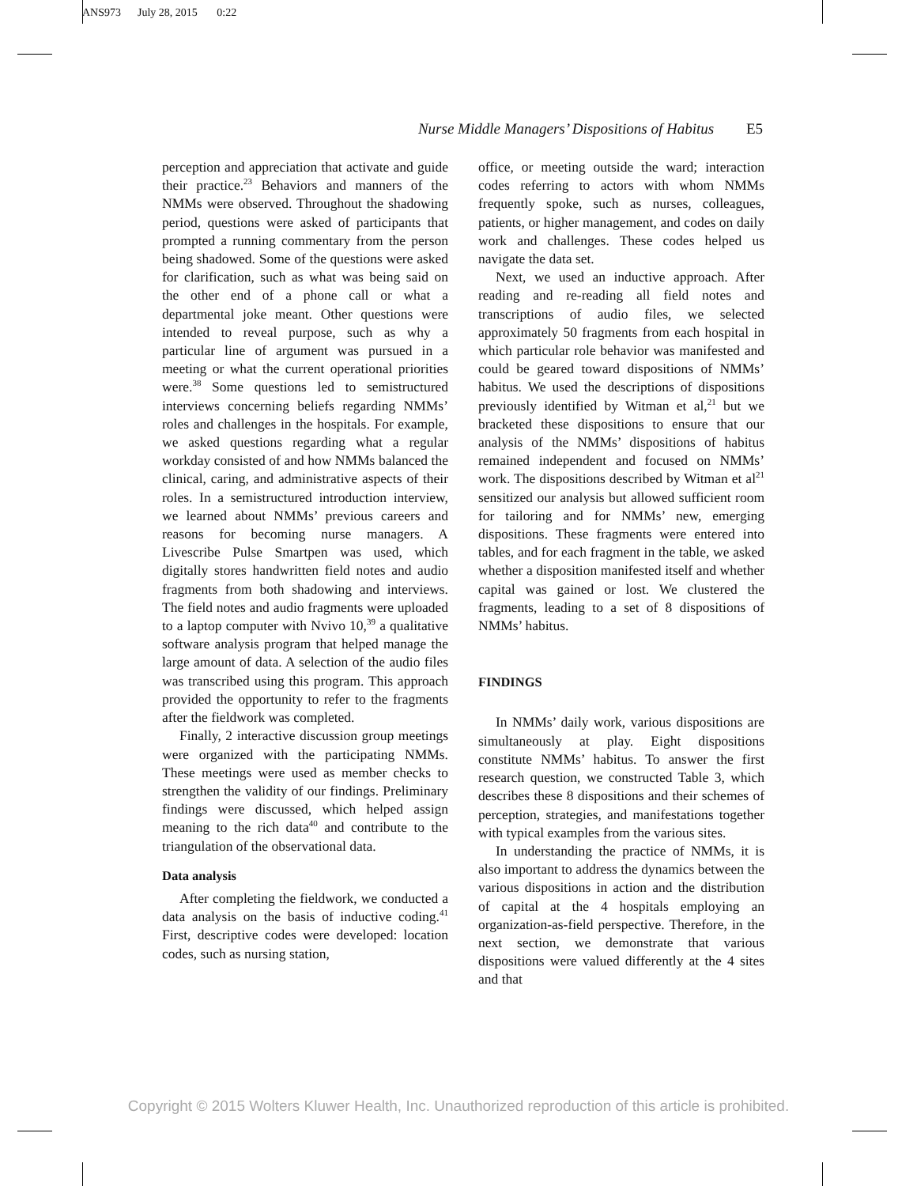ANS973 July 28, 2015 0:22
Nurse Middle Managers’ Dispositions of Habitus E5
perception and appreciation that activate and guide their practice.<sup>23</sup> Behaviors and manners of the NMMs were observed. Throughout the shadowing period, questions were asked of participants that prompted a running commentary from the person being shadowed. Some of the questions were asked for clarification, such as what was being said on the other end of a phone call or what a departmental joke meant. Other questions were intended to reveal purpose, such as why a particular line of argument was pursued in a meeting or what the current operational priorities were.<sup>38</sup> Some questions led to semistructured interviews concerning beliefs regarding NMMs’ roles and challenges in the hospitals. For example, we asked questions regarding what a regular workday consisted of and how NMMs balanced the clinical, caring, and administrative aspects of their roles. In a semistructured introduction interview, we learned about NMMs’ previous careers and reasons for becoming nurse managers. A Livescribe Pulse Smartpen was used, which digitally stores handwritten field notes and audio fragments from both shadowing and interviews. The field notes and audio fragments were uploaded to a laptop computer with Nvivo 10,<sup>39</sup> a qualitative software analysis program that helped manage the large amount of data. A selection of the audio files was transcribed using this program. This approach provided the opportunity to refer to the fragments after the fieldwork was completed.
Finally, 2 interactive discussion group meetings were organized with the participating NMMs. These meetings were used as member checks to strengthen the validity of our findings. Preliminary findings were discussed, which helped assign meaning to the rich data<sup>40</sup> and contribute to the triangulation of the observational data.
Data analysis
After completing the fieldwork, we conducted a data analysis on the basis of inductive coding.<sup>41</sup> First, descriptive codes were developed: location codes, such as nursing station,
office, or meeting outside the ward; interaction codes referring to actors with whom NMMs frequently spoke, such as nurses, colleagues, patients, or higher management, and codes on daily work and challenges. These codes helped us navigate the data set.
Next, we used an inductive approach. After reading and re-reading all field notes and transcriptions of audio files, we selected approximately 50 fragments from each hospital in which particular role behavior was manifested and could be geared toward dispositions of NMMs’ habitus. We used the descriptions of dispositions previously identified by Witman et al,<sup>21</sup> but we bracketed these dispositions to ensure that our analysis of the NMMs’ dispositions of habitus remained independent and focused on NMMs’ work. The dispositions described by Witman et al<sup>21</sup> sensitized our analysis but allowed sufficient room for tailoring and for NMMs’ new, emerging dispositions. These fragments were entered into tables, and for each fragment in the table, we asked whether a disposition manifested itself and whether capital was gained or lost. We clustered the fragments, leading to a set of 8 dispositions of NMMs’ habitus.
FINDINGS
In NMMs’ daily work, various dispositions are simultaneously at play. Eight dispositions constitute NMMs’ habitus. To answer the first research question, we constructed Table 3, which describes these 8 dispositions and their schemes of perception, strategies, and manifestations together with typical examples from the various sites.
In understanding the practice of NMMs, it is also important to address the dynamics between the various dispositions in action and the distribution of capital at the 4 hospitals employing an organization-as-field perspective. Therefore, in the next section, we demonstrate that various dispositions were valued differently at the 4 sites and that
Copyright © 2015 Wolters Kluwer Health, Inc. Unauthorized reproduction of this article is prohibited.